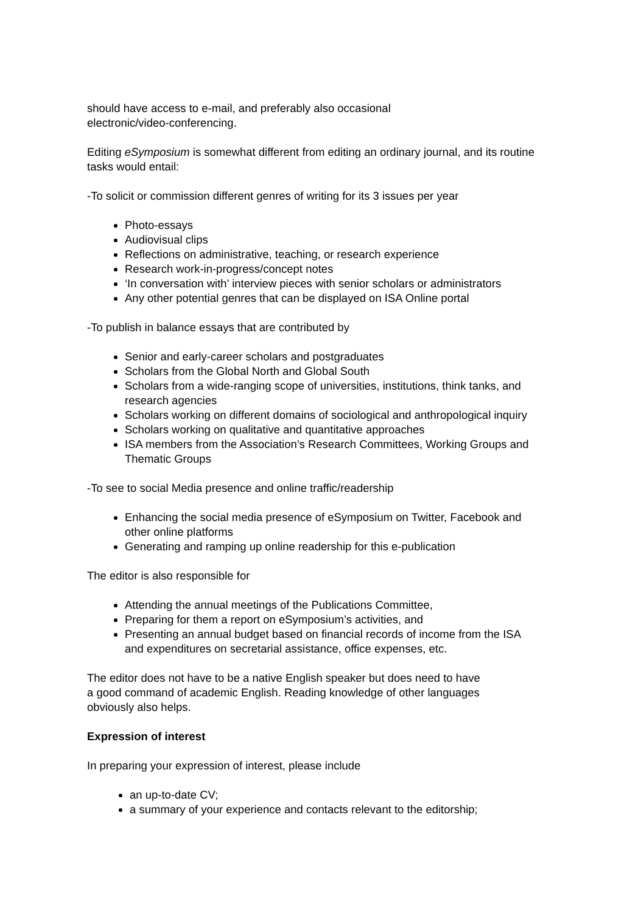should have access to e-mail, and preferably also occasional
electronic/video-conferencing.
Editing eSymposium is somewhat different from editing an ordinary journal, and its routine tasks would entail:
-To solicit or commission different genres of writing for its 3 issues per year
Photo-essays
Audiovisual clips
Reflections on administrative, teaching, or research experience
Research work-in-progress/concept notes
‘In conversation with’ interview pieces with senior scholars or administrators
Any other potential genres that can be displayed on ISA Online portal
-To publish in balance essays that are contributed by
Senior and early-career scholars and postgraduates
Scholars from the Global North and Global South
Scholars from a wide-ranging scope of universities, institutions, think tanks, and research agencies
Scholars working on different domains of sociological and anthropological inquiry
Scholars working on qualitative and quantitative approaches
ISA members from the Association’s Research Committees, Working Groups and Thematic Groups
-To see to social Media presence and online traffic/readership
Enhancing the social media presence of eSymposium on Twitter, Facebook and other online platforms
Generating and ramping up online readership for this e-publication
The editor is also responsible for
Attending the annual meetings of the Publications Committee,
Preparing for them a report on eSymposium’s activities, and
Presenting an annual budget based on financial records of income from the ISA and expenditures on secretarial assistance, office expenses, etc.
The editor does not have to be a native English speaker but does need to have
a good command of academic English. Reading knowledge of other languages
obviously also helps.
Expression of interest
In preparing your expression of interest, please include
an up-to-date CV;
a summary of your experience and contacts relevant to the editorship;